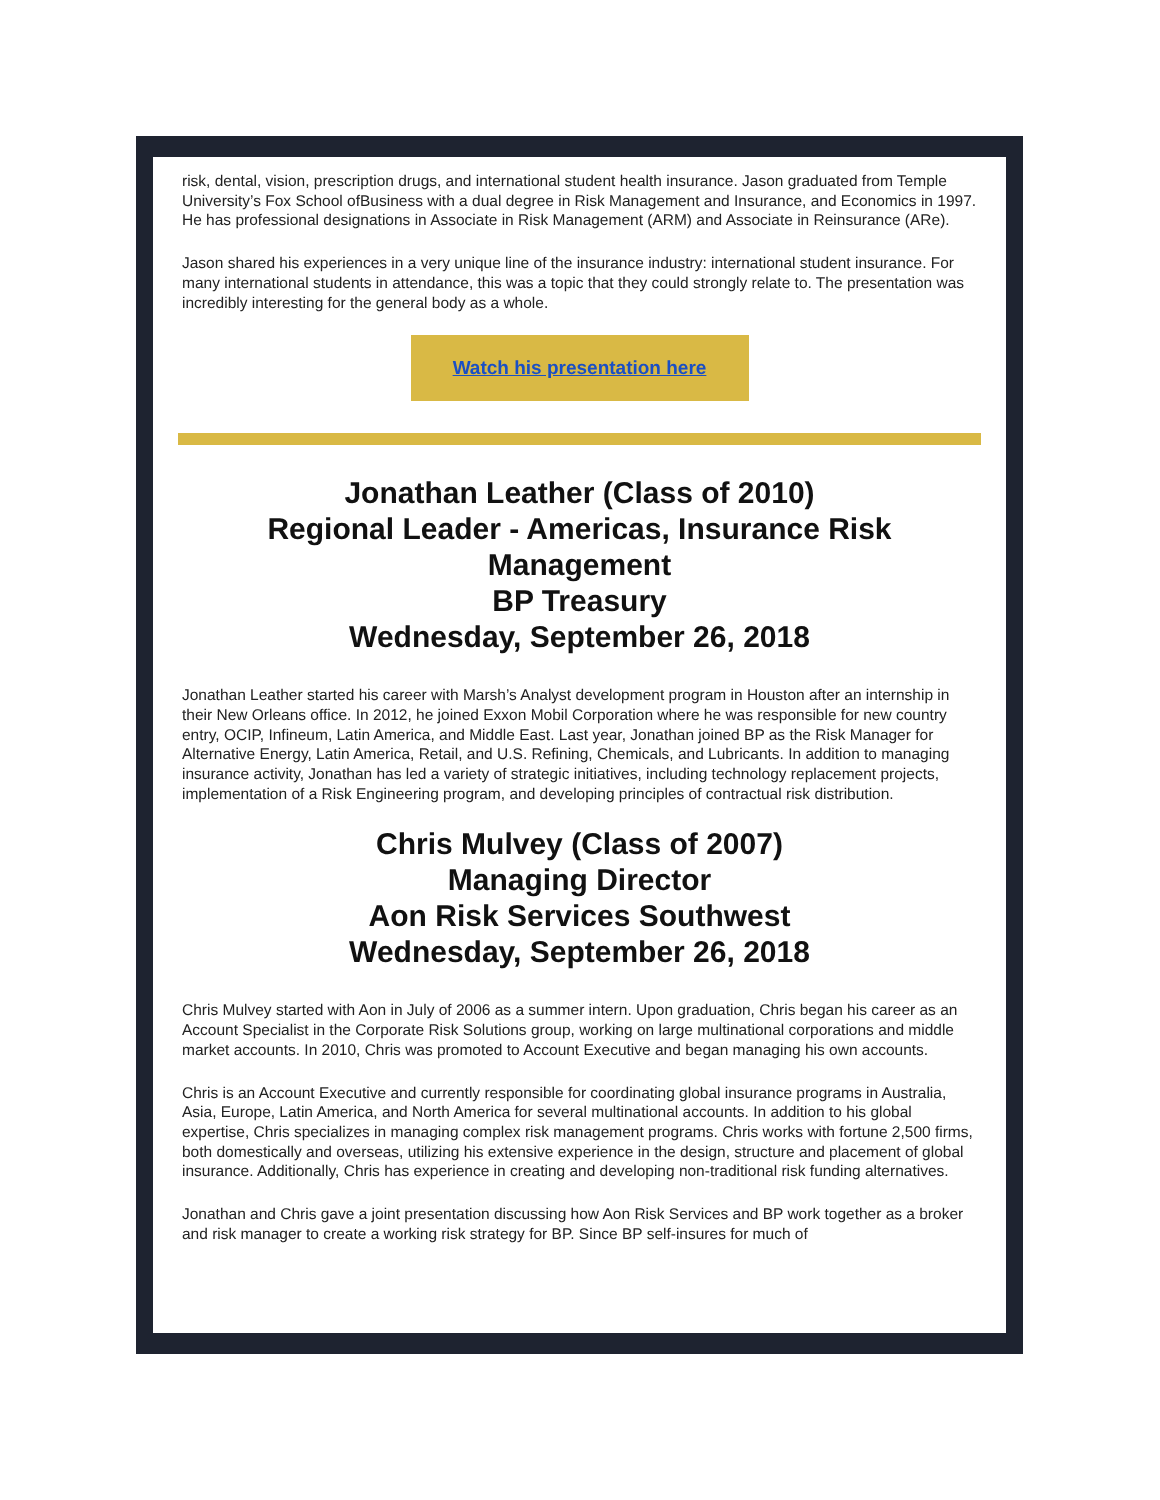risk, dental, vision, prescription drugs, and international student health insurance. Jason graduated from Temple University’s Fox School ofBusiness with a dual degree in Risk Management and Insurance, and Economics in 1997. He has professional designations in Associate in Risk Management (ARM) and Associate in Reinsurance (ARe).
Jason shared his experiences in a very unique line of the insurance industry: international student insurance. For many international students in attendance, this was a topic that they could strongly relate to. The presentation was incredibly interesting for the general body as a whole.
Watch his presentation here
Jonathan Leather (Class of 2010)
Regional Leader - Americas, Insurance Risk Management
BP Treasury
Wednesday, September 26, 2018
Jonathan Leather started his career with Marsh’s Analyst development program in Houston after an internship in their New Orleans office. In 2012, he joined Exxon Mobil Corporation where he was responsible for new country entry, OCIP, Infineum, Latin America, and Middle East. Last year, Jonathan joined BP as the Risk Manager for Alternative Energy, Latin America, Retail, and U.S. Refining, Chemicals, and Lubricants. In addition to managing insurance activity, Jonathan has led a variety of strategic initiatives, including technology replacement projects, implementation of a Risk Engineering program, and developing principles of contractual risk distribution.
Chris Mulvey (Class of 2007)
Managing Director
Aon Risk Services Southwest
Wednesday, September 26, 2018
Chris Mulvey started with Aon in July of 2006 as a summer intern. Upon graduation, Chris began his career as an Account Specialist in the Corporate Risk Solutions group, working on large multinational corporations and middle market accounts. In 2010, Chris was promoted to Account Executive and began managing his own accounts.
Chris is an Account Executive and currently responsible for coordinating global insurance programs in Australia, Asia, Europe, Latin America, and North America for several multinational accounts. In addition to his global expertise, Chris specializes in managing complex risk management programs. Chris works with fortune 2,500 firms, both domestically and overseas, utilizing his extensive experience in the design, structure and placement of global insurance. Additionally, Chris has experience in creating and developing non-traditional risk funding alternatives.
Jonathan and Chris gave a joint presentation discussing how Aon Risk Services and BP work together as a broker and risk manager to create a working risk strategy for BP. Since BP self-insures for much of